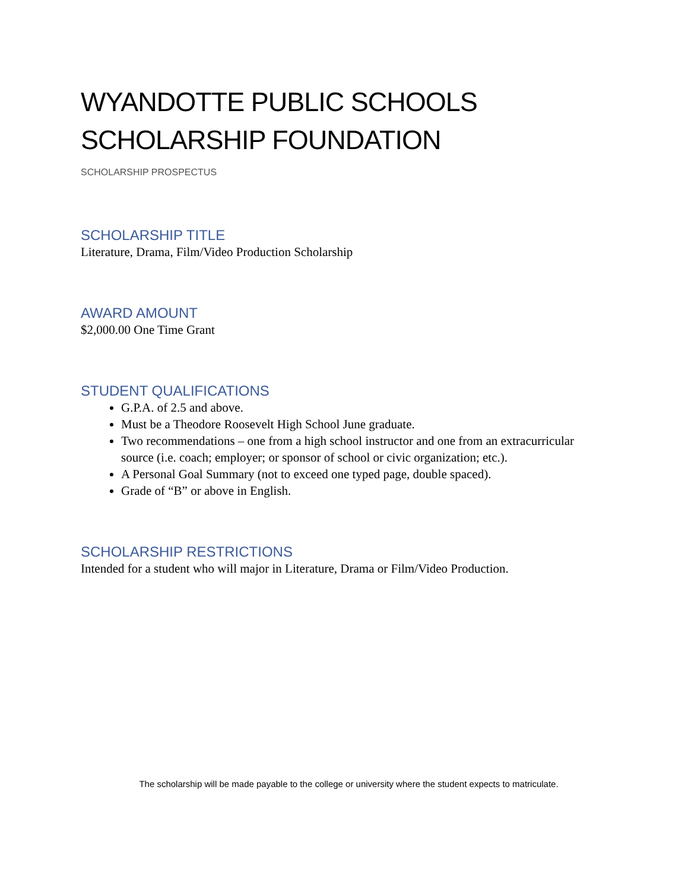WYANDOTTE PUBLIC SCHOOLS
SCHOLARSHIP FOUNDATION
SCHOLARSHIP PROSPECTUS
SCHOLARSHIP TITLE
Literature, Drama, Film/Video Production Scholarship
AWARD AMOUNT
$2,000.00 One Time Grant
STUDENT QUALIFICATIONS
G.P.A. of 2.5 and above.
Must be a Theodore Roosevelt High School June graduate.
Two recommendations – one from a high school instructor and one from an extracurricular source (i.e. coach; employer; or sponsor of school or civic organization; etc.).
A Personal Goal Summary (not to exceed one typed page, double spaced).
Grade of “B” or above in English.
SCHOLARSHIP RESTRICTIONS
Intended for a student who will major in Literature, Drama or Film/Video Production.
The scholarship will be made payable to the college or university where the student expects to matriculate.